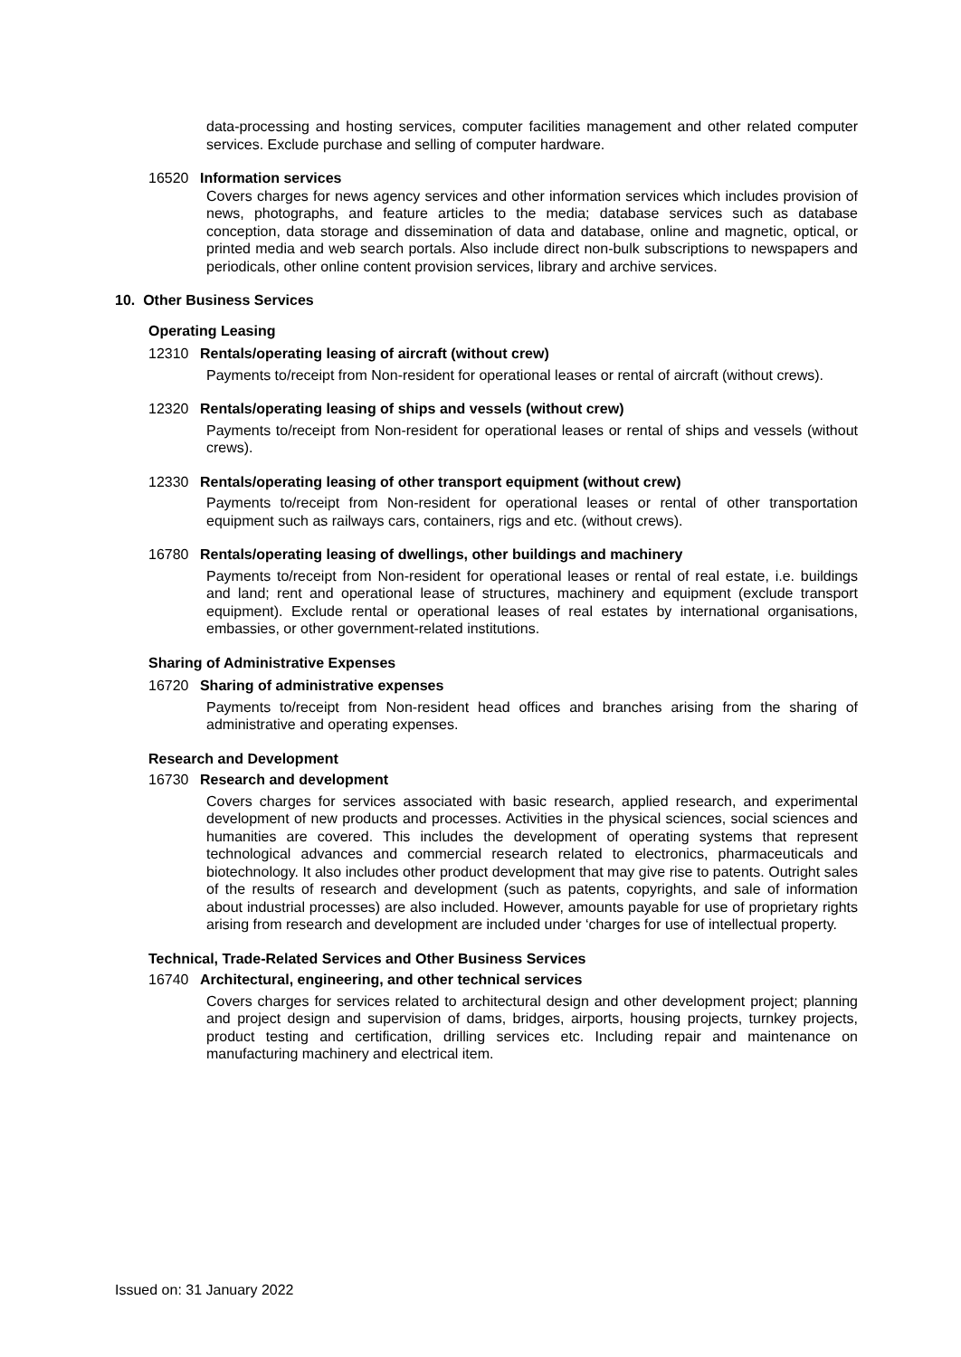data-processing and hosting services, computer facilities management and other related computer services. Exclude purchase and selling of computer hardware.
16520 Information services
Covers charges for news agency services and other information services which includes provision of news, photographs, and feature articles to the media; database services such as database conception, data storage and dissemination of data and database, online and magnetic, optical, or printed media and web search portals. Also include direct non-bulk subscriptions to newspapers and periodicals, other online content provision services, library and archive services.
10. Other Business Services
Operating Leasing
12310 Rentals/operating leasing of aircraft (without crew)
Payments to/receipt from Non-resident for operational leases or rental of aircraft (without crews).
12320 Rentals/operating leasing of ships and vessels (without crew)
Payments to/receipt from Non-resident for operational leases or rental of ships and vessels (without crews).
12330 Rentals/operating leasing of other transport equipment (without crew)
Payments to/receipt from Non-resident for operational leases or rental of other transportation equipment such as railways cars, containers, rigs and etc. (without crews).
16780 Rentals/operating leasing of dwellings, other buildings and machinery
Payments to/receipt from Non-resident for operational leases or rental of real estate, i.e. buildings and land; rent and operational lease of structures, machinery and equipment (exclude transport equipment). Exclude rental or operational leases of real estates by international organisations, embassies, or other government-related institutions.
Sharing of Administrative Expenses
16720 Sharing of administrative expenses
Payments to/receipt from Non-resident head offices and branches arising from the sharing of administrative and operating expenses.
Research and Development
16730 Research and development
Covers charges for services associated with basic research, applied research, and experimental development of new products and processes. Activities in the physical sciences, social sciences and humanities are covered. This includes the development of operating systems that represent technological advances and commercial research related to electronics, pharmaceuticals and biotechnology. It also includes other product development that may give rise to patents. Outright sales of the results of research and development (such as patents, copyrights, and sale of information about industrial processes) are also included. However, amounts payable for use of proprietary rights arising from research and development are included under ‘charges for use of intellectual property.
Technical, Trade-Related Services and Other Business Services
16740 Architectural, engineering, and other technical services
Covers charges for services related to architectural design and other development project; planning and project design and supervision of dams, bridges, airports, housing projects, turnkey projects, product testing and certification, drilling services etc. Including repair and maintenance on manufacturing machinery and electrical item.
Issued on: 31 January 2022